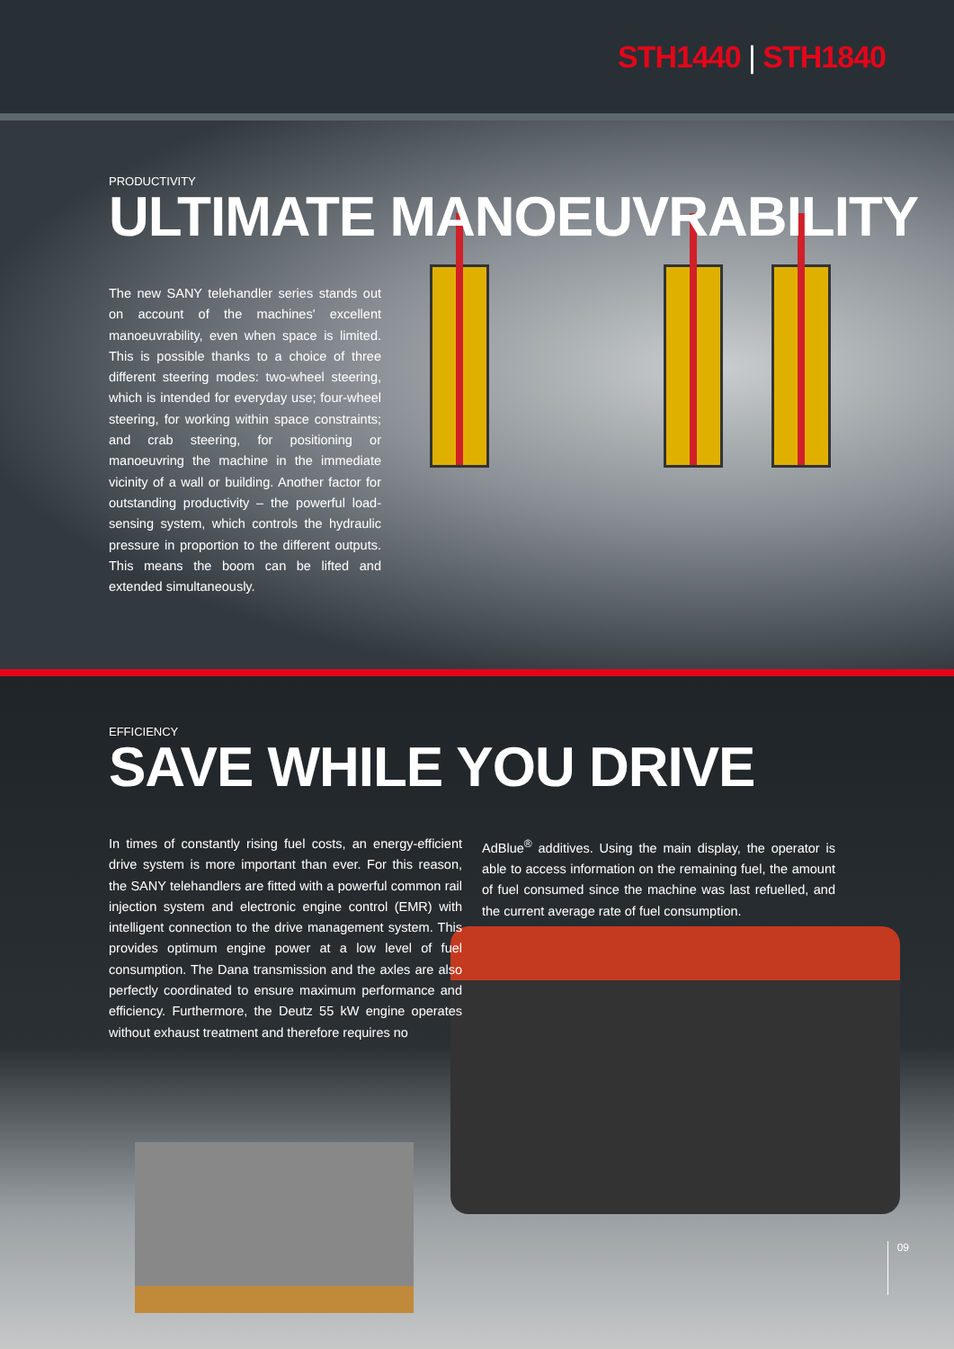STH1440 | STH1840
PRODUCTIVITY
ULTIMATE MANOEUVRABILITY
The new SANY telehandler series stands out on account of the machines' excellent manoeuvrability, even when space is limited. This is possible thanks to a choice of three different steering modes: two-wheel steering, which is intended for everyday use; four-wheel steering, for working within space constraints; and crab steering, for positioning or manoeuvring the machine in the immediate vicinity of a wall or building. Another factor for outstanding productivity – the powerful load-sensing system, which controls the hydraulic pressure in proportion to the different outputs. This means the boom can be lifted and extended simultaneously.
EFFICIENCY
SAVE WHILE YOU DRIVE
In times of constantly rising fuel costs, an energy-efficient drive system is more important than ever. For this reason, the SANY telehandlers are fitted with a powerful common rail injection system and electronic engine control (EMR) with intelligent connection to the drive management system. This provides optimum engine power at a low level of fuel consumption. The Dana transmission and the axles are also perfectly coordinated to ensure maximum performance and efficiency. Furthermore, the Deutz 55 kW engine operates without exhaust treatment and therefore requires no
AdBlue<sup>®</sup> additives. Using the main display, the operator is able to access information on the remaining fuel, the amount of fuel consumed since the machine was last refuelled, and the current average rate of fuel consumption.
09